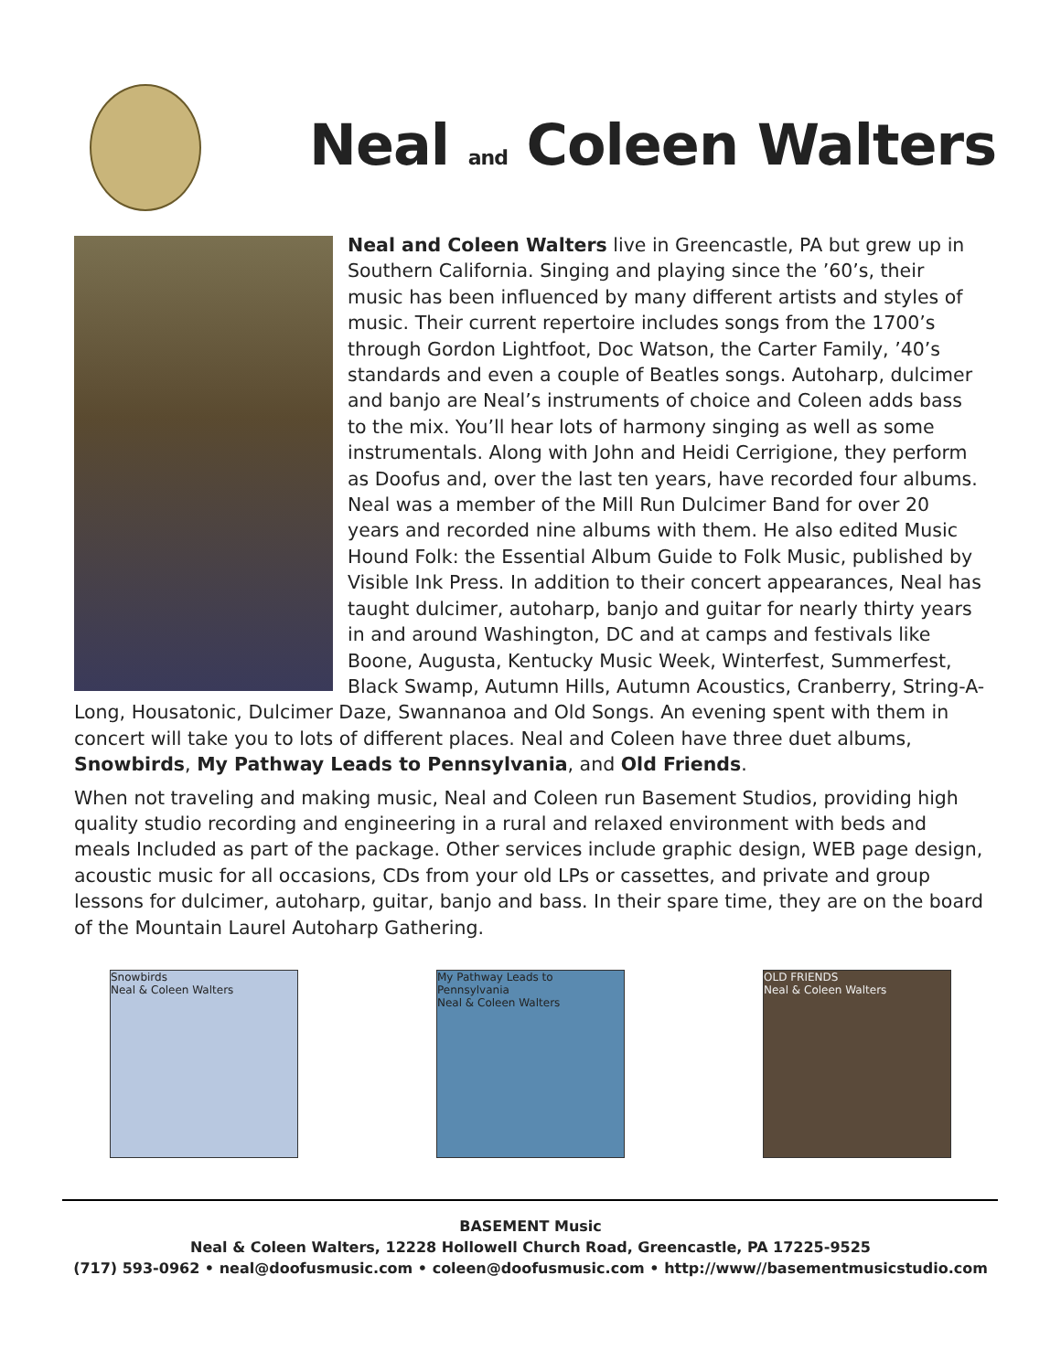Neal and Coleen Walters
Neal and Coleen Walters live in Greencastle, PA but grew up in Southern California. Singing and playing since the ’60’s, their music has been influenced by many different artists and styles of music. Their current repertoire includes songs from the 1700’s through Gordon Lightfoot, Doc Watson, the Carter Family, ’40’s standards and even a couple of Beatles songs. Autoharp, dulcimer and banjo are Neal’s instruments of choice and Coleen adds bass to the mix. You’ll hear lots of harmony singing as well as some instrumentals. Along with John and Heidi Cerrigione, they perform as Doofus and, over the last ten years, have recorded four albums. Neal was a member of the Mill Run Dulcimer Band for over 20 years and recorded nine albums with them. He also edited Music Hound Folk: the Essential Album Guide to Folk Music, published by Visible Ink Press. In addition to their concert appearances, Neal has taught dulcimer, autoharp, banjo and guitar for nearly thirty years in and around Washington, DC and at camps and festivals like Boone, Augusta, Kentucky Music Week, Winterfest, Summerfest, Black Swamp, Autumn Hills, Autumn Acoustics, Cranberry, String-A-Long, Housatonic, Dulcimer Daze, Swannanoa and Old Songs. An evening spent with them in concert will take you to lots of different places. Neal and Coleen have three duet albums, Snowbirds, My Pathway Leads to Pennsylvania, and Old Friends.
When not traveling and making music, Neal and Coleen run Basement Studios, providing high quality studio recording and engineering in a rural and relaxed environment with beds and meals Included as part of the package. Other services include graphic design, WEB page design, acoustic music for all occasions, CDs from your old LPs or cassettes, and private and group lessons for dulcimer, autoharp, guitar, banjo and bass. In their spare time, they are on the board of the Mountain Laurel Autoharp Gathering.
Snowbirds
Neal & Coleen Walters
My Pathway Leads to Pennsylvania
Neal & Coleen Walters
OLD FRIENDS
Neal & Coleen Walters
BASEMENT Music
Neal & Coleen Walters, 12228 Hollowell Church Road, Greencastle, PA 17225-9525
(717) 593-0962 • neal@doofusmusic.com • coleen@doofusmusic.com • http://www//basementmusicstudio.com